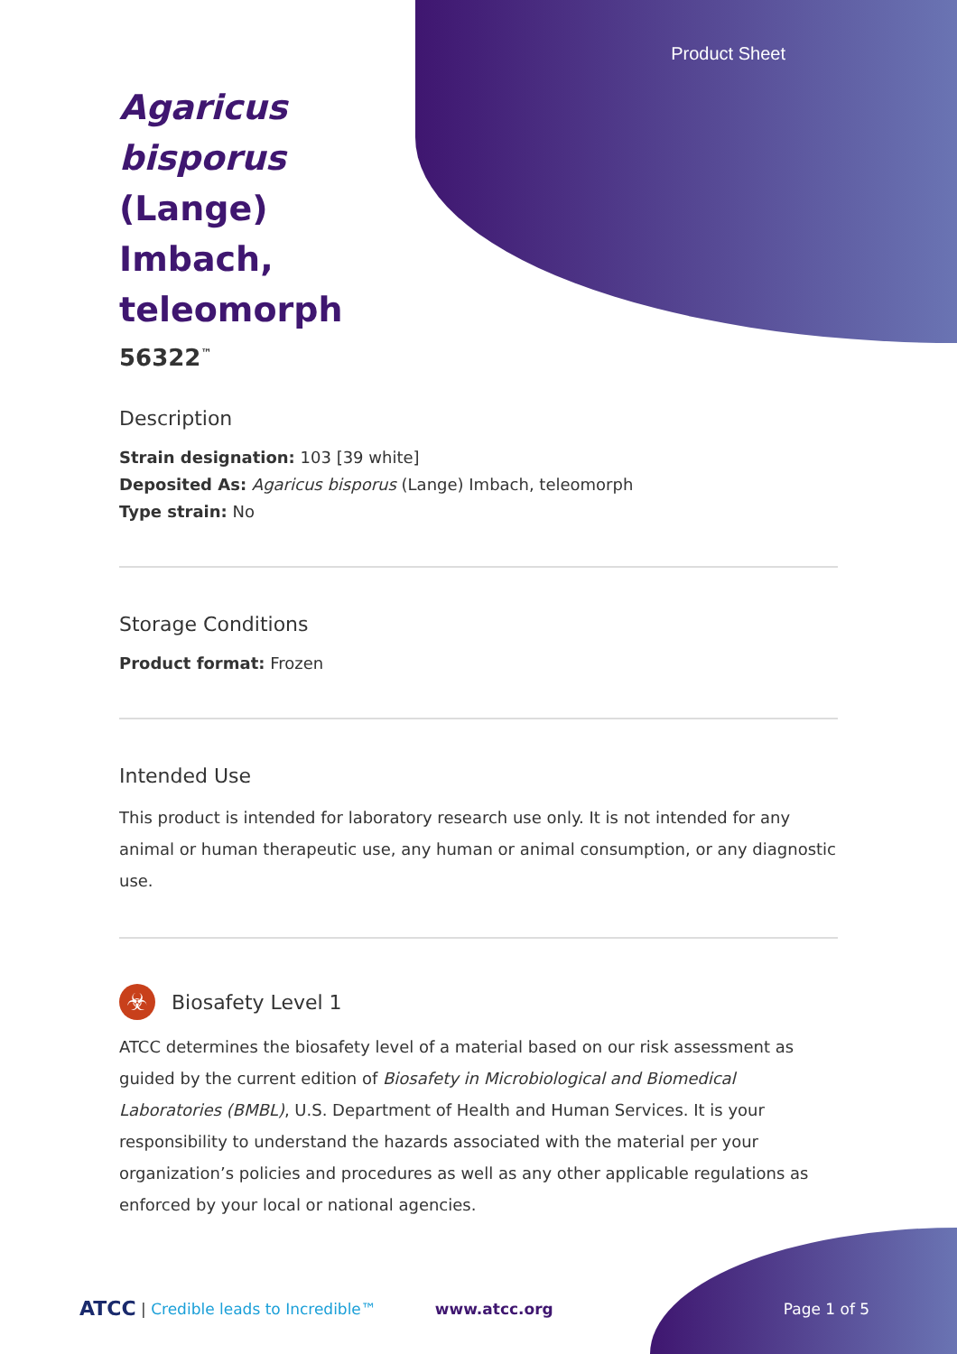Product Sheet
Agaricus bisporus (Lange) Imbach, teleomorph
56322<sup>™</sup>
Description
Strain designation: 103 [39 white]
Deposited As: Agaricus bisporus (Lange) Imbach, teleomorph
Type strain: No
Storage Conditions
Product format: Frozen
Intended Use
This product is intended for laboratory research use only. It is not intended for any animal or human therapeutic use, any human or animal consumption, or any diagnostic use.
☣
Biosafety Level 1
ATCC determines the biosafety level of a material based on our risk assessment as guided by the current edition of Biosafety in Microbiological and Biomedical Laboratories (BMBL), U.S. Department of Health and Human Services. It is your responsibility to understand the hazards associated with the material per your organization’s policies and procedures as well as any other applicable regulations as enforced by your local or national agencies.
ATCC | Credible leads to Incredible™ www.atcc.org Page 1 of 5